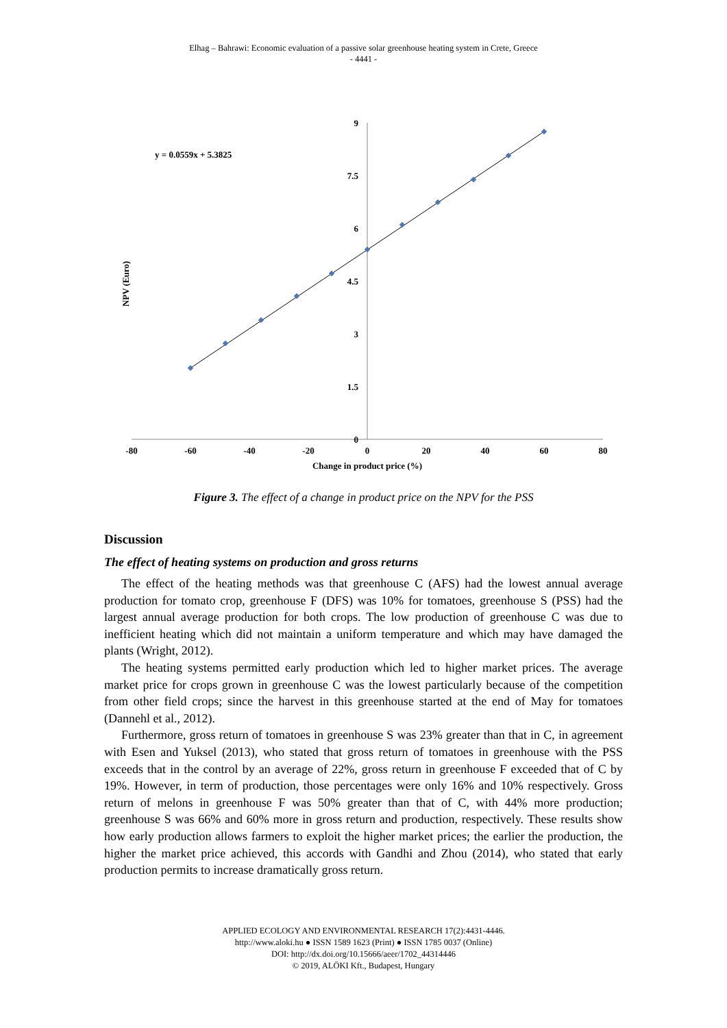Elhag – Bahrawi: Economic evaluation of a passive solar greenhouse heating system in Crete, Greece
- 4441 -
9
7.5
6
4.5
3
1.5
0
-80
-60
-40
-20
0
20
40
60
80
Change in product price (%)
NPV (Euro)
y = 0.0559x + 5.3825
Figure 3. The effect of a change in product price on the NPV for the PSS
Discussion
The effect of heating systems on production and gross returns
The effect of the heating methods was that greenhouse C (AFS) had the lowest annual average production for tomato crop, greenhouse F (DFS) was 10% for tomatoes, greenhouse S (PSS) had the largest annual average production for both crops. The low production of greenhouse C was due to inefficient heating which did not maintain a uniform temperature and which may have damaged the plants (Wright, 2012).
The heating systems permitted early production which led to higher market prices. The average market price for crops grown in greenhouse C was the lowest particularly because of the competition from other field crops; since the harvest in this greenhouse started at the end of May for tomatoes (Dannehl et al., 2012).
Furthermore, gross return of tomatoes in greenhouse S was 23% greater than that in C, in agreement with Esen and Yuksel (2013), who stated that gross return of tomatoes in greenhouse with the PSS exceeds that in the control by an average of 22%, gross return in greenhouse F exceeded that of C by 19%. However, in term of production, those percentages were only 16% and 10% respectively. Gross return of melons in greenhouse F was 50% greater than that of C, with 44% more production; greenhouse S was 66% and 60% more in gross return and production, respectively. These results show how early production allows farmers to exploit the higher market prices; the earlier the production, the higher the market price achieved, this accords with Gandhi and Zhou (2014), who stated that early production permits to increase dramatically gross return.
APPLIED ECOLOGY AND ENVIRONMENTAL RESEARCH 17(2):4431-4446.
http://www.aloki.hu ● ISSN 1589 1623 (Print) ● ISSN 1785 0037 (Online)
DOI: http://dx.doi.org/10.15666/aeer/1702_44314446
© 2019, ALÖKI Kft., Budapest, Hungary